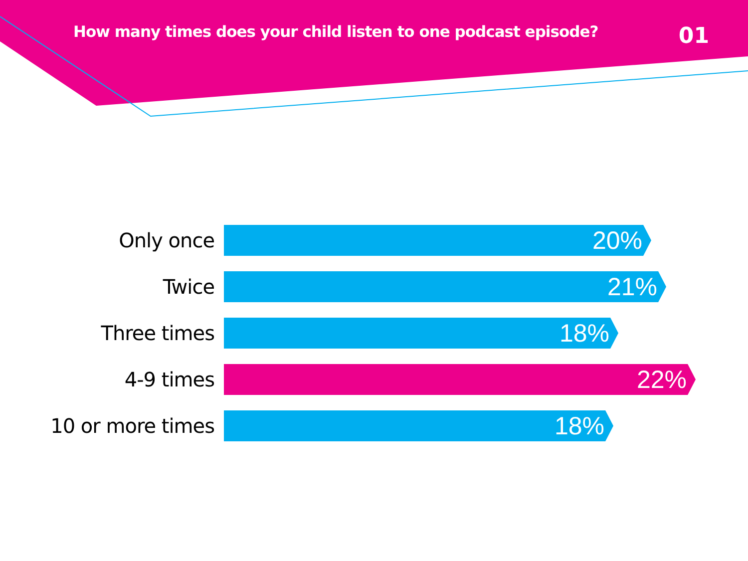How many times does your child listen to one podcast episode?
01
Only once
20%
Twice
21%
Three times
18%
4-9 times
22%
10 or more times
18%